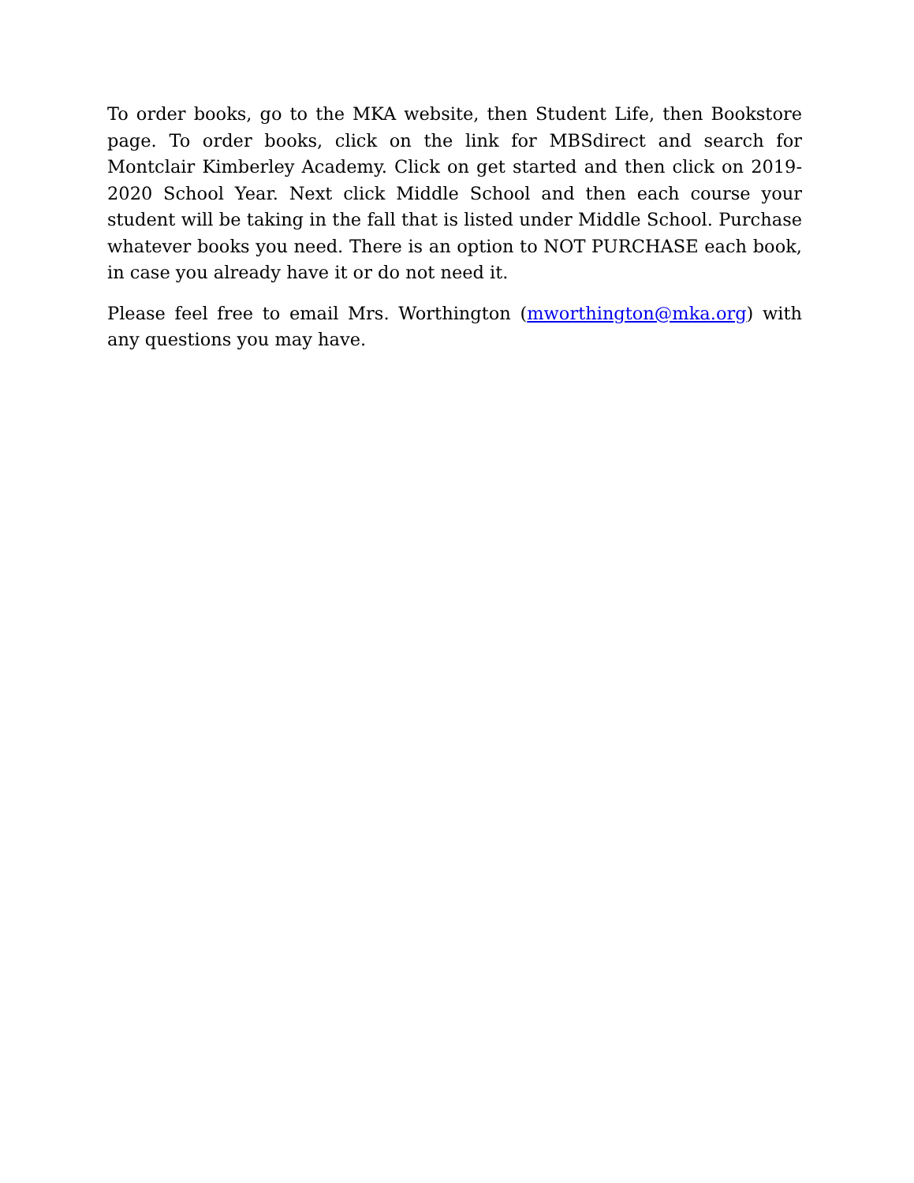To order books, go to the MKA website, then Student Life, then Bookstore page. To order books, click on the link for MBSdirect and search for Montclair Kimberley Academy. Click on get started and then click on 2019-2020 School Year. Next click Middle School and then each course your student will be taking in the fall that is listed under Middle School. Purchase whatever books you need. There is an option to NOT PURCHASE each book, in case you already have it or do not need it.
Please feel free to email Mrs. Worthington (mworthington@mka.org) with any questions you may have.